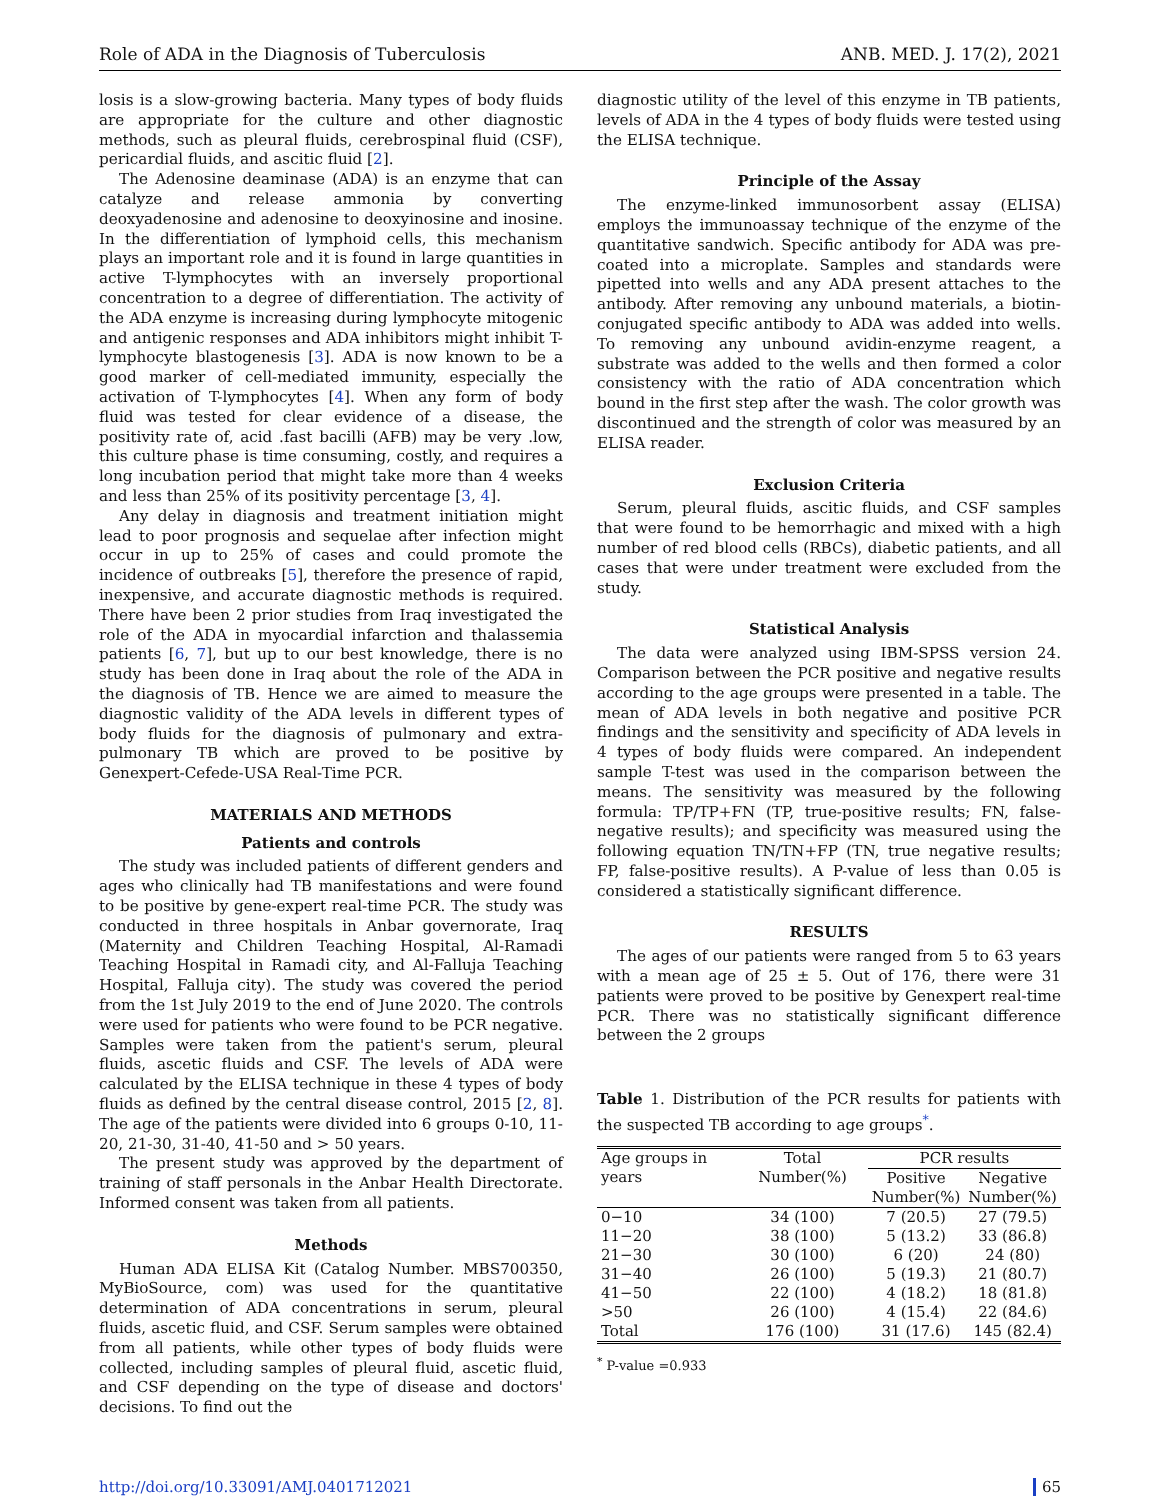Role of ADA in the Diagnosis of Tuberculosis ANB. MED. J. 17(2), 2021
losis is a slow-growing bacteria. Many types of body fluids are appropriate for the culture and other diagnostic methods, such as pleural fluids, cerebrospinal fluid (CSF), pericardial fluids, and ascitic fluid [2].
The Adenosine deaminase (ADA) is an enzyme that can catalyze and release ammonia by converting deoxyadenosine and adenosine to deoxyinosine and inosine. In the differentiation of lymphoid cells, this mechanism plays an important role and it is found in large quantities in active T-lymphocytes with an inversely proportional concentration to a degree of differentiation. The activity of the ADA enzyme is increasing during lymphocyte mitogenic and antigenic responses and ADA inhibitors might inhibit T-lymphocyte blastogenesis [3]. ADA is now known to be a good marker of cell-mediated immunity, especially the activation of T-lymphocytes [4]. When any form of body fluid was tested for clear evidence of a disease, the positivity rate of, acid .fast bacilli (AFB) may be very .low, this culture phase is time consuming, costly, and requires a long incubation period that might take more than 4 weeks and less than 25% of its positivity percentage [3, 4].
Any delay in diagnosis and treatment initiation might lead to poor prognosis and sequelae after infection might occur in up to 25% of cases and could promote the incidence of outbreaks [5], therefore the presence of rapid, inexpensive, and accurate diagnostic methods is required. There have been 2 prior studies from Iraq investigated the role of the ADA in myocardial infarction and thalassemia patients [6, 7], but up to our best knowledge, there is no study has been done in Iraq about the role of the ADA in the diagnosis of TB. Hence we are aimed to measure the diagnostic validity of the ADA levels in different types of body fluids for the diagnosis of pulmonary and extra-pulmonary TB which are proved to be positive by Genexpert-Cefede-USA Real-Time PCR.
MATERIALS AND METHODS
Patients and controls
The study was included patients of different genders and ages who clinically had TB manifestations and were found to be positive by gene-expert real-time PCR. The study was conducted in three hospitals in Anbar governorate, Iraq (Maternity and Children Teaching Hospital, Al-Ramadi Teaching Hospital in Ramadi city, and Al-Falluja Teaching Hospital, Falluja city). The study was covered the period from the 1st July 2019 to the end of June 2020. The controls were used for patients who were found to be PCR negative. Samples were taken from the patient's serum, pleural fluids, ascetic fluids and CSF. The levels of ADA were calculated by the ELISA technique in these 4 types of body fluids as defined by the central disease control, 2015 [2, 8]. The age of the patients were divided into 6 groups 0-10, 11-20, 21-30, 31-40, 41-50 and > 50 years.
The present study was approved by the department of training of staff personals in the Anbar Health Directorate. Informed consent was taken from all patients.
Methods
Human ADA ELISA Kit (Catalog Number. MBS700350, MyBioSource, com) was used for the quantitative determination of ADA concentrations in serum, pleural fluids, ascetic fluid, and CSF. Serum samples were obtained from all patients, while other types of body fluids were collected, including samples of pleural fluid, ascetic fluid, and CSF depending on the type of disease and doctors' decisions. To find out the
diagnostic utility of the level of this enzyme in TB patients, levels of ADA in the 4 types of body fluids were tested using the ELISA technique.
Principle of the Assay
The enzyme-linked immunosorbent assay (ELISA) employs the immunoassay technique of the enzyme of the quantitative sandwich. Specific antibody for ADA was pre-coated into a microplate. Samples and standards were pipetted into wells and any ADA present attaches to the antibody. After removing any unbound materials, a biotin-conjugated specific antibody to ADA was added into wells. To removing any unbound avidin-enzyme reagent, a substrate was added to the wells and then formed a color consistency with the ratio of ADA concentration which bound in the first step after the wash. The color growth was discontinued and the strength of color was measured by an ELISA reader.
Exclusion Criteria
Serum, pleural fluids, ascitic fluids, and CSF samples that were found to be hemorrhagic and mixed with a high number of red blood cells (RBCs), diabetic patients, and all cases that were under treatment were excluded from the study.
Statistical Analysis
The data were analyzed using IBM-SPSS version 24. Comparison between the PCR positive and negative results according to the age groups were presented in a table. The mean of ADA levels in both negative and positive PCR findings and the sensitivity and specificity of ADA levels in 4 types of body fluids were compared. An independent sample T-test was used in the comparison between the means. The sensitivity was measured by the following formula: TP/TP+FN (TP, true-positive results; FN, false-negative results); and specificity was measured using the following equation TN/TN+FP (TN, true negative results; FP, false-positive results). A P-value of less than 0.05 is considered a statistically significant difference.
RESULTS
The ages of our patients were ranged from 5 to 63 years with a mean age of 25 ± 5. Out of 176, there were 31 patients were proved to be positive by Genexpert real-time PCR. There was no statistically significant difference between the 2 groups
Table 1. Distribution of the PCR results for patients with the suspected TB according to age groups<sup>*</sup>.
| Age groups in years | Total Number(%) | PCR results | |
| --- | --- | --- | --- |
| | | Positive Number(%) | Negative Number(%) |
| 0−10 | 34 (100) | 7 (20.5) | 27 (79.5) |
| 11−20 | 38 (100) | 5 (13.2) | 33 (86.8) |
| 21−30 | 30 (100) | 6 (20) | 24 (80) |
| 31−40 | 26 (100) | 5 (19.3) | 21 (80.7) |
| 41−50 | 22 (100) | 4 (18.2) | 18 (81.8) |
| >50 | 26 (100) | 4 (15.4) | 22 (84.6) |
| Total | 176 (100) | 31 (17.6) | 145 (82.4) |
<sup>*</sup> P-value =0.933
http://doi.org/10.33091/AMJ.0401712021 65